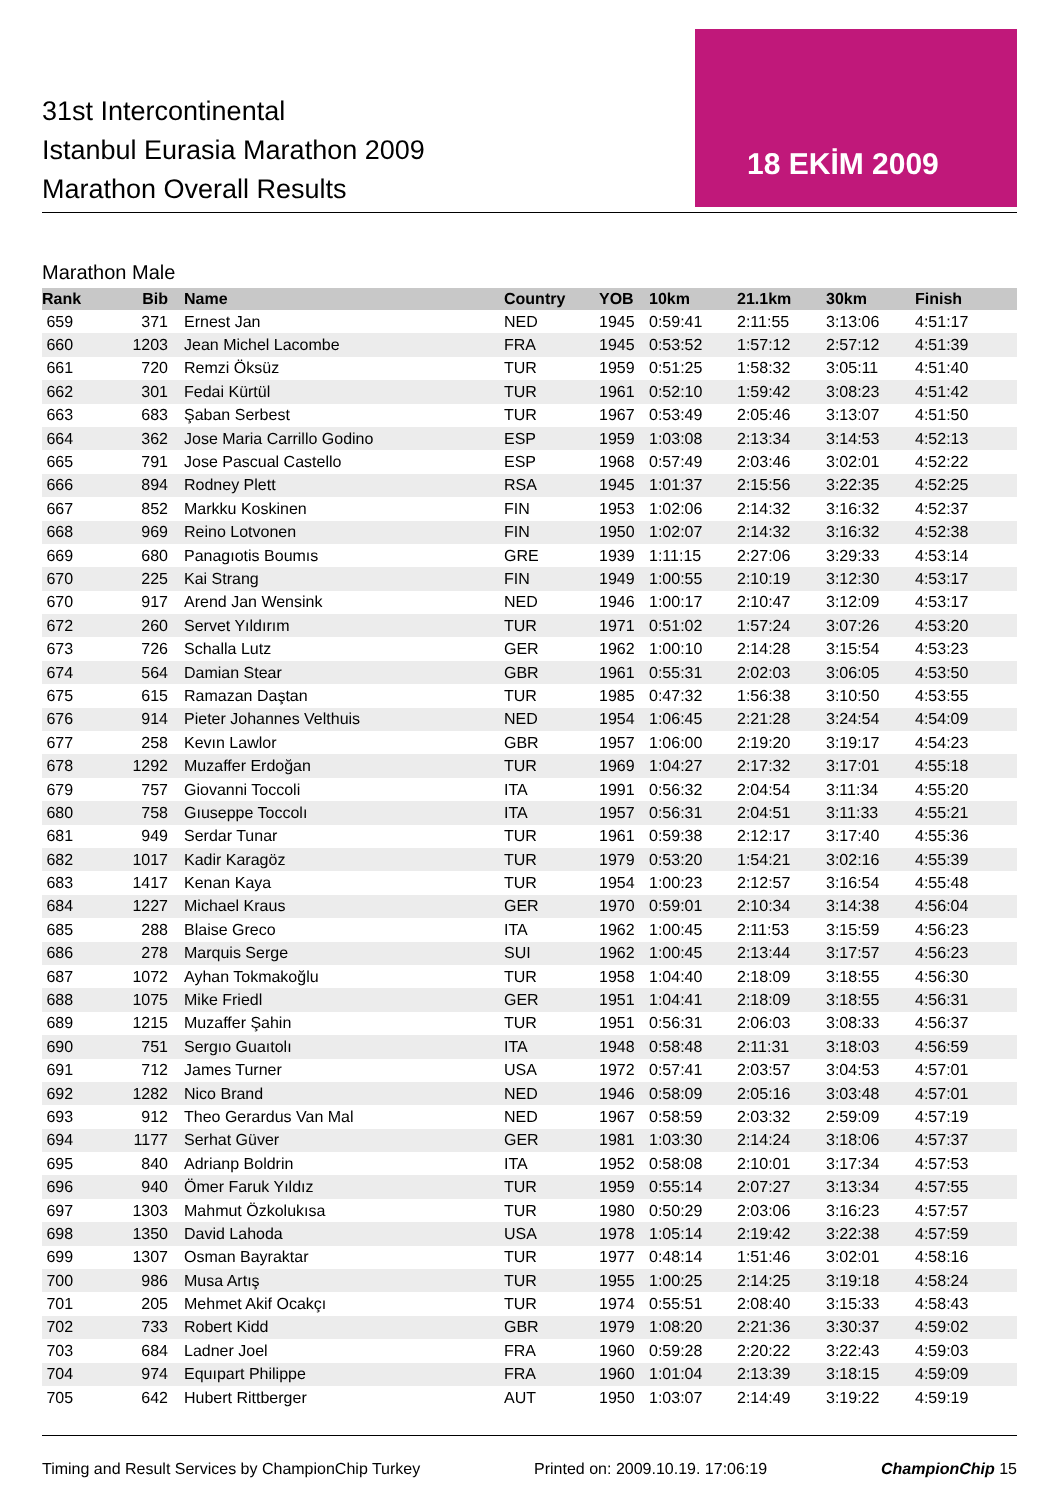31st Intercontinental
Istanbul Eurasia Marathon 2009
Marathon Overall Results
18 EKİM 2009
Marathon Male
| Rank | Bib | Name | Country | YOB | 10km | 21.1km | 30km | Finish |
| --- | --- | --- | --- | --- | --- | --- | --- | --- |
| 659 | 371 | Ernest Jan | NED | 1945 | 0:59:41 | 2:11:55 | 3:13:06 | 4:51:17 |
| 660 | 1203 | Jean Michel Lacombe | FRA | 1945 | 0:53:52 | 1:57:12 | 2:57:12 | 4:51:39 |
| 661 | 720 | Remzi Öksüz | TUR | 1959 | 0:51:25 | 1:58:32 | 3:05:11 | 4:51:40 |
| 662 | 301 | Fedai Kürtül | TUR | 1961 | 0:52:10 | 1:59:42 | 3:08:23 | 4:51:42 |
| 663 | 683 | Şaban Serbest | TUR | 1967 | 0:53:49 | 2:05:46 | 3:13:07 | 4:51:50 |
| 664 | 362 | Jose Maria Carrillo Godino | ESP | 1959 | 1:03:08 | 2:13:34 | 3:14:53 | 4:52:13 |
| 665 | 791 | Jose Pascual Castello | ESP | 1968 | 0:57:49 | 2:03:46 | 3:02:01 | 4:52:22 |
| 666 | 894 | Rodney Plett | RSA | 1945 | 1:01:37 | 2:15:56 | 3:22:35 | 4:52:25 |
| 667 | 852 | Markku Koskinen | FIN | 1953 | 1:02:06 | 2:14:32 | 3:16:32 | 4:52:37 |
| 668 | 969 | Reino Lotvonen | FIN | 1950 | 1:02:07 | 2:14:32 | 3:16:32 | 4:52:38 |
| 669 | 680 | Panagıotis Boumıs | GRE | 1939 | 1:11:15 | 2:27:06 | 3:29:33 | 4:53:14 |
| 670 | 225 | Kai Strang | FIN | 1949 | 1:00:55 | 2:10:19 | 3:12:30 | 4:53:17 |
| 670 | 917 | Arend Jan Wensink | NED | 1946 | 1:00:17 | 2:10:47 | 3:12:09 | 4:53:17 |
| 672 | 260 | Servet Yıldırım | TUR | 1971 | 0:51:02 | 1:57:24 | 3:07:26 | 4:53:20 |
| 673 | 726 | Schalla Lutz | GER | 1962 | 1:00:10 | 2:14:28 | 3:15:54 | 4:53:23 |
| 674 | 564 | Damian Stear | GBR | 1961 | 0:55:31 | 2:02:03 | 3:06:05 | 4:53:50 |
| 675 | 615 | Ramazan Daştan | TUR | 1985 | 0:47:32 | 1:56:38 | 3:10:50 | 4:53:55 |
| 676 | 914 | Pieter Johannes Velthuis | NED | 1954 | 1:06:45 | 2:21:28 | 3:24:54 | 4:54:09 |
| 677 | 258 | Kevın Lawlor | GBR | 1957 | 1:06:00 | 2:19:20 | 3:19:17 | 4:54:23 |
| 678 | 1292 | Muzaffer Erdoğan | TUR | 1969 | 1:04:27 | 2:17:32 | 3:17:01 | 4:55:18 |
| 679 | 757 | Giovanni Toccoli | ITA | 1991 | 0:56:32 | 2:04:54 | 3:11:34 | 4:55:20 |
| 680 | 758 | Gıuseppe Toccolı | ITA | 1957 | 0:56:31 | 2:04:51 | 3:11:33 | 4:55:21 |
| 681 | 949 | Serdar Tunar | TUR | 1961 | 0:59:38 | 2:12:17 | 3:17:40 | 4:55:36 |
| 682 | 1017 | Kadir Karagöz | TUR | 1979 | 0:53:20 | 1:54:21 | 3:02:16 | 4:55:39 |
| 683 | 1417 | Kenan Kaya | TUR | 1954 | 1:00:23 | 2:12:57 | 3:16:54 | 4:55:48 |
| 684 | 1227 | Michael Kraus | GER | 1970 | 0:59:01 | 2:10:34 | 3:14:38 | 4:56:04 |
| 685 | 288 | Blaise Greco | ITA | 1962 | 1:00:45 | 2:11:53 | 3:15:59 | 4:56:23 |
| 686 | 278 | Marquis Serge | SUI | 1962 | 1:00:45 | 2:13:44 | 3:17:57 | 4:56:23 |
| 687 | 1072 | Ayhan Tokmakoğlu | TUR | 1958 | 1:04:40 | 2:18:09 | 3:18:55 | 4:56:30 |
| 688 | 1075 | Mike Friedl | GER | 1951 | 1:04:41 | 2:18:09 | 3:18:55 | 4:56:31 |
| 689 | 1215 | Muzaffer Şahin | TUR | 1951 | 0:56:31 | 2:06:03 | 3:08:33 | 4:56:37 |
| 690 | 751 | Sergıo Guaıtolı | ITA | 1948 | 0:58:48 | 2:11:31 | 3:18:03 | 4:56:59 |
| 691 | 712 | James Turner | USA | 1972 | 0:57:41 | 2:03:57 | 3:04:53 | 4:57:01 |
| 692 | 1282 | Nico Brand | NED | 1946 | 0:58:09 | 2:05:16 | 3:03:48 | 4:57:01 |
| 693 | 912 | Theo Gerardus Van Mal | NED | 1967 | 0:58:59 | 2:03:32 | 2:59:09 | 4:57:19 |
| 694 | 1177 | Serhat Güver | GER | 1981 | 1:03:30 | 2:14:24 | 3:18:06 | 4:57:37 |
| 695 | 840 | Adrianp Boldrin | ITA | 1952 | 0:58:08 | 2:10:01 | 3:17:34 | 4:57:53 |
| 696 | 940 | Ömer Faruk Yıldız | TUR | 1959 | 0:55:14 | 2:07:27 | 3:13:34 | 4:57:55 |
| 697 | 1303 | Mahmut Özkolukısa | TUR | 1980 | 0:50:29 | 2:03:06 | 3:16:23 | 4:57:57 |
| 698 | 1350 | David Lahoda | USA | 1978 | 1:05:14 | 2:19:42 | 3:22:38 | 4:57:59 |
| 699 | 1307 | Osman Bayraktar | TUR | 1977 | 0:48:14 | 1:51:46 | 3:02:01 | 4:58:16 |
| 700 | 986 | Musa Artış | TUR | 1955 | 1:00:25 | 2:14:25 | 3:19:18 | 4:58:24 |
| 701 | 205 | Mehmet Akif Ocakçı | TUR | 1974 | 0:55:51 | 2:08:40 | 3:15:33 | 4:58:43 |
| 702 | 733 | Robert Kidd | GBR | 1979 | 1:08:20 | 2:21:36 | 3:30:37 | 4:59:02 |
| 703 | 684 | Ladner Joel | FRA | 1960 | 0:59:28 | 2:20:22 | 3:22:43 | 4:59:03 |
| 704 | 974 | Equıpart Philippe | FRA | 1960 | 1:01:04 | 2:13:39 | 3:18:15 | 4:59:09 |
| 705 | 642 | Hubert Rittberger | AUT | 1950 | 1:03:07 | 2:14:49 | 3:19:22 | 4:59:19 |
Timing and Result Services by ChampionChip Turkey Printed on: 2009.10.19. 17:06:19 ChampionChip 15